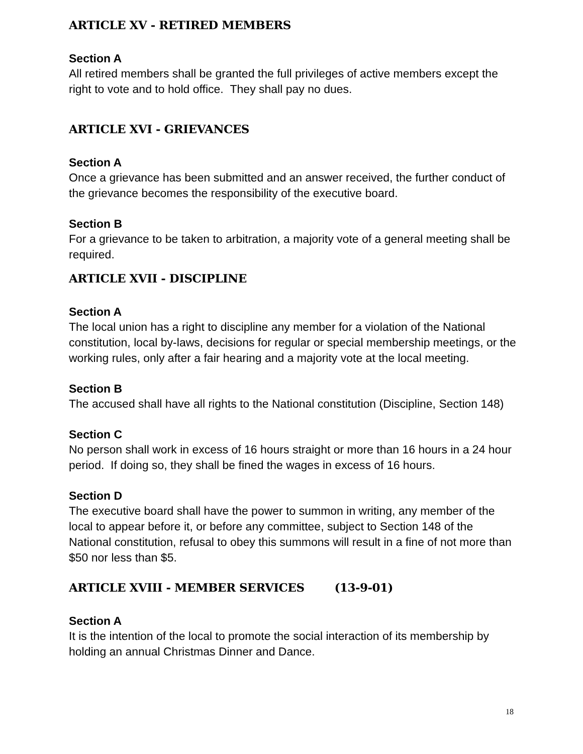ARTICLE XV - RETIRED MEMBERS
Section A
All retired members shall be granted the full privileges of active members except the right to vote and to hold office. They shall pay no dues.
ARTICLE XVI - GRIEVANCES
Section A
Once a grievance has been submitted and an answer received, the further conduct of the grievance becomes the responsibility of the executive board.
Section B
For a grievance to be taken to arbitration, a majority vote of a general meeting shall be required.
ARTICLE XVII - DISCIPLINE
Section A
The local union has a right to discipline any member for a violation of the National constitution, local by-laws, decisions for regular or special membership meetings, or the working rules, only after a fair hearing and a majority vote at the local meeting.
Section B
The accused shall have all rights to the National constitution (Discipline, Section 148)
Section C
No person shall work in excess of 16 hours straight or more than 16 hours in a 24 hour period. If doing so, they shall be fined the wages in excess of 16 hours.
Section D
The executive board shall have the power to summon in writing, any member of the local to appear before it, or before any committee, subject to Section 148 of the National constitution, refusal to obey this summons will result in a fine of not more than $50 nor less than $5.
ARTICLE XVIII - MEMBER SERVICES (13-9-01)
Section A
It is the intention of the local to promote the social interaction of its membership by holding an annual Christmas Dinner and Dance.
18